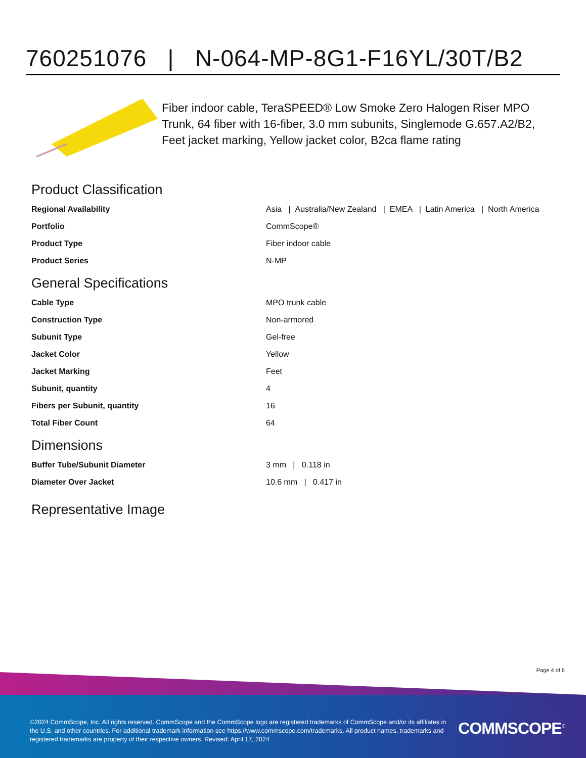760251076 | N-064-MP-8G1-F16YL/30T/B2
Fiber indoor cable, TeraSPEED® Low Smoke Zero Halogen Riser MPO Trunk, 64 fiber with 16-fiber, 3.0 mm subunits, Singlemode G.657.A2/B2, Feet jacket marking, Yellow jacket color, B2ca flame rating
Product Classification
| Regional Availability | Asia / Australia/New Zealand / EMEA / Latin America / North America |
| Portfolio | CommScope® |
| Product Type | Fiber indoor cable |
| Product Series | N-MP |
General Specifications
| Cable Type | MPO trunk cable |
| Construction Type | Non-armored |
| Subunit Type | Gel-free |
| Jacket Color | Yellow |
| Jacket Marking | Feet |
| Subunit, quantity | 4 |
| Fibers per Subunit, quantity | 16 |
| Total Fiber Count | 64 |
Dimensions
| Buffer Tube/Subunit Diameter | 3 mm / 0.118 in |
| Diameter Over Jacket | 10.6 mm / 0.417 in |
Representative Image
Page 4 of 6
©2024 CommScope, Inc. All rights reserved. CommScope and the CommScope logo are registered trademarks of CommScope and/or its affiliates in the U.S. and other countries. For additional trademark information see https://www.commscope.com/trademarks. All product names, trademarks and registered trademarks are property of their respective owners. Revised: April 17, 2024
COMMSCOPE<sup>®</sup>